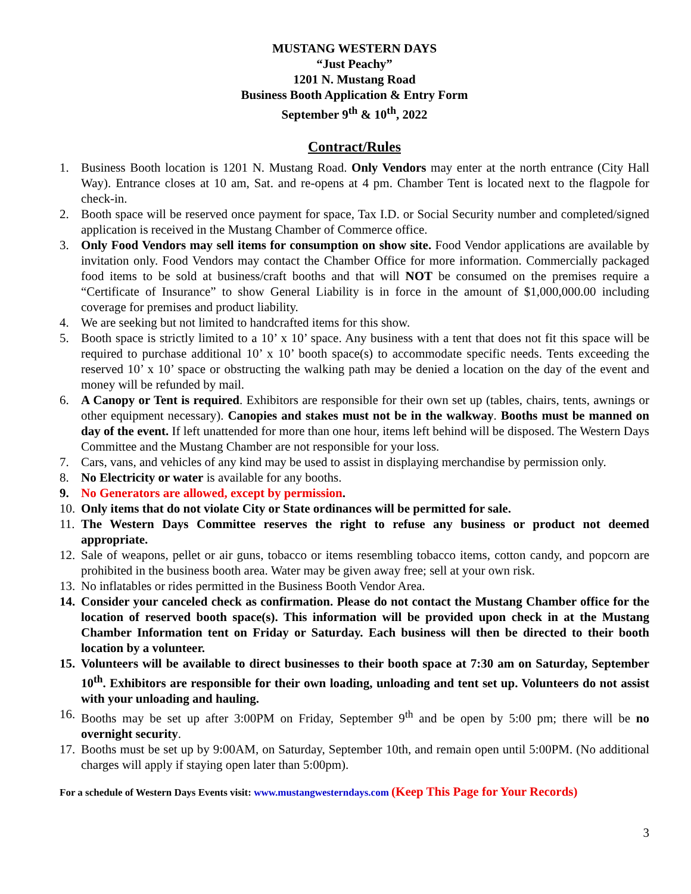MUSTANG WESTERN DAYS
“Just Peachy”
1201 N. Mustang Road
Business Booth Application & Entry Form
September 9<sup>th</sup> & 10<sup>th</sup>, 2022
Contract/Rules
1. Business Booth location is 1201 N. Mustang Road. Only Vendors may enter at the north entrance (City Hall Way). Entrance closes at 10 am, Sat. and re-opens at 4 pm. Chamber Tent is located next to the flagpole for check-in.
2. Booth space will be reserved once payment for space, Tax I.D. or Social Security number and completed/signed application is received in the Mustang Chamber of Commerce office.
3. Only Food Vendors may sell items for consumption on show site. Food Vendor applications are available by invitation only. Food Vendors may contact the Chamber Office for more information. Commercially packaged food items to be sold at business/craft booths and that will NOT be consumed on the premises require a “Certificate of Insurance” to show General Liability is in force in the amount of $1,000,000.00 including coverage for premises and product liability.
4. We are seeking but not limited to handcrafted items for this show.
5. Booth space is strictly limited to a 10’ x 10’ space. Any business with a tent that does not fit this space will be required to purchase additional 10’ x 10’ booth space(s) to accommodate specific needs. Tents exceeding the reserved 10’ x 10’ space or obstructing the walking path may be denied a location on the day of the event and money will be refunded by mail.
6. A Canopy or Tent is required. Exhibitors are responsible for their own set up (tables, chairs, tents, awnings or other equipment necessary). Canopies and stakes must not be in the walkway. Booths must be manned on day of the event. If left unattended for more than one hour, items left behind will be disposed. The Western Days Committee and the Mustang Chamber are not responsible for your loss.
7. Cars, vans, and vehicles of any kind may be used to assist in displaying merchandise by permission only.
8. No Electricity or water is available for any booths.
9. No Generators are allowed, except by permission.
10. Only items that do not violate City or State ordinances will be permitted for sale.
11. The Western Days Committee reserves the right to refuse any business or product not deemed appropriate.
12. Sale of weapons, pellet or air guns, tobacco or items resembling tobacco items, cotton candy, and popcorn are prohibited in the business booth area. Water may be given away free; sell at your own risk.
13. No inflatables or rides permitted in the Business Booth Vendor Area.
14. Consider your canceled check as confirmation. Please do not contact the Mustang Chamber office for the location of reserved booth space(s). This information will be provided upon check in at the Mustang Chamber Information tent on Friday or Saturday. Each business will then be directed to their booth location by a volunteer.
15. Volunteers will be available to direct businesses to their booth space at 7:30 am on Saturday, September 10<sup>th</sup>. Exhibitors are responsible for their own loading, unloading and tent set up. Volunteers do not assist with your unloading and hauling.
16. Booths may be set up after 3:00PM on Friday, September 9<sup>th</sup> and be open by 5:00 pm; there will be no overnight security.
17. Booths must be set up by 9:00AM, on Saturday, September 10th, and remain open until 5:00PM. (No additional charges will apply if staying open later than 5:00pm).
For a schedule of Western Days Events visit: www.mustangwesterndays.com (Keep This Page for Your Records)
3